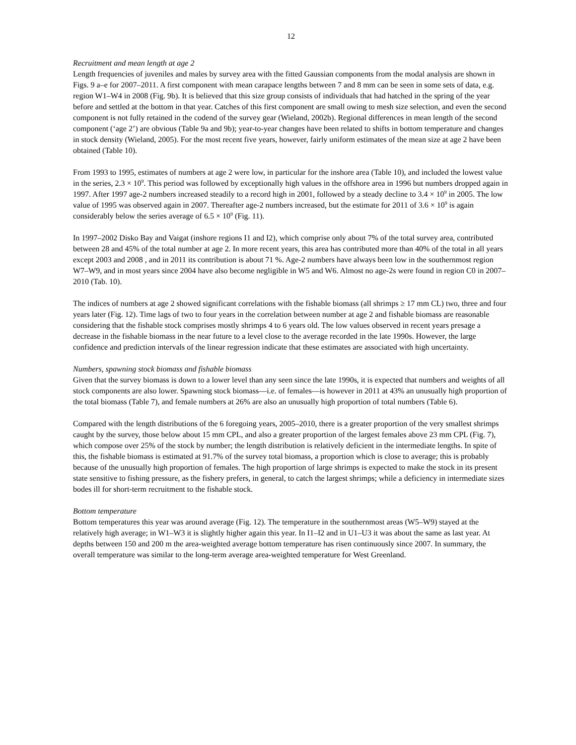12
Recruitment and mean length at age 2
Length frequencies of juveniles and males by survey area with the fitted Gaussian components from the modal analysis are shown in Figs. 9 a–e for 2007–2011. A first component with mean carapace lengths between 7 and 8 mm can be seen in some sets of data, e.g. region W1–W4 in 2008 (Fig. 9b). It is believed that this size group consists of individuals that had hatched in the spring of the year before and settled at the bottom in that year. Catches of this first component are small owing to mesh size selection, and even the second component is not fully retained in the codend of the survey gear (Wieland, 2002b). Regional differences in mean length of the second component (‘age 2’) are obvious (Table 9a and 9b); year-to-year changes have been related to shifts in bottom temperature and changes in stock density (Wieland, 2005). For the most recent five years, however, fairly uniform estimates of the mean size at age 2 have been obtained (Table 10).
From 1993 to 1995, estimates of numbers at age 2 were low, in particular for the inshore area (Table 10), and included the lowest value in the series, 2.3 × 10<sup>9</sup>. This period was followed by exceptionally high values in the offshore area in 1996 but numbers dropped again in 1997. After 1997 age-2 numbers increased steadily to a record high in 2001, followed by a steady decline to 3.4 × 10<sup>9</sup> in 2005. The low value of 1995 was observed again in 2007. Thereafter age-2 numbers increased, but the estimate for 2011 of 3.6 × 10<sup>9</sup> is again considerably below the series average of 6.5 × 10<sup>9</sup> (Fig. 11).
In 1997–2002 Disko Bay and Vaigat (inshore regions I1 and I2), which comprise only about 7% of the total survey area, contributed between 28 and 45% of the total number at age 2. In more recent years, this area has contributed more than 40% of the total in all years except 2003 and 2008 , and in 2011 its contribution is about 71 %. Age-2 numbers have always been low in the southernmost region W7–W9, and in most years since 2004 have also become negligible in W5 and W6. Almost no age-2s were found in region C0 in 2007–2010 (Tab. 10).
The indices of numbers at age 2 showed significant correlations with the fishable biomass (all shrimps ≥ 17 mm CL) two, three and four years later (Fig. 12). Time lags of two to four years in the correlation between number at age 2 and fishable biomass are reasonable considering that the fishable stock comprises mostly shrimps 4 to 6 years old. The low values observed in recent years presage a decrease in the fishable biomass in the near future to a level close to the average recorded in the late 1990s. However, the large confidence and prediction intervals of the linear regression indicate that these estimates are associated with high uncertainty.
Numbers, spawning stock biomass and fishable biomass
Given that the survey biomass is down to a lower level than any seen since the late 1990s, it is expected that numbers and weights of all stock components are also lower. Spawning stock biomass—i.e. of females—is however in 2011 at 43% an unusually high proportion of the total biomass (Table 7), and female numbers at 26% are also an unusually high proportion of total numbers (Table 6).
Compared with the length distributions of the 6 foregoing years, 2005–2010, there is a greater proportion of the very smallest shrimps caught by the survey, those below about 15 mm CPL, and also a greater proportion of the largest females above 23 mm CPL (Fig. 7), which compose over 25% of the stock by number; the length distribution is relatively deficient in the intermediate lengths. In spite of this, the fishable biomass is estimated at 91.7% of the survey total biomass, a proportion which is close to average; this is probably because of the unusually high proportion of females. The high proportion of large shrimps is expected to make the stock in its present state sensitive to fishing pressure, as the fishery prefers, in general, to catch the largest shrimps; while a deficiency in intermediate sizes bodes ill for short-term recruitment to the fishable stock.
Bottom temperature
Bottom temperatures this year was around average (Fig. 12). The temperature in the southernmost areas (W5–W9) stayed at the relatively high average; in W1–W3 it is slightly higher again this year. In I1–I2 and in U1–U3 it was about the same as last year. At depths between 150 and 200 m the area-weighted average bottom temperature has risen continuously since 2007. In summary, the overall temperature was similar to the long-term average area-weighted temperature for West Greenland.